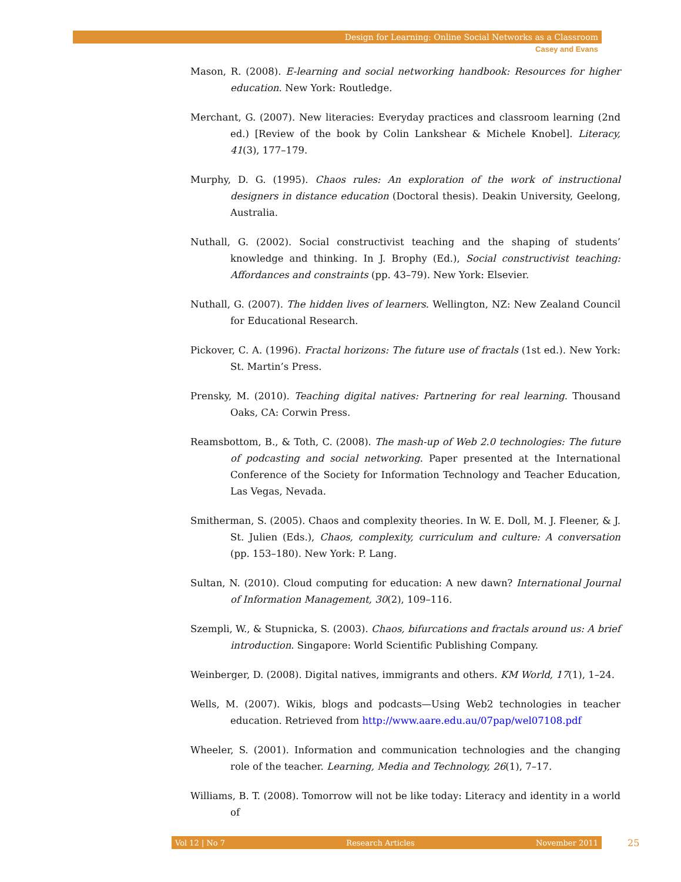Design for Learning: Online Social Networks as a Classroom
Casey and Evans
Mason, R. (2008). E-learning and social networking handbook: Resources for higher education. New York: Routledge.
Merchant, G. (2007). New literacies: Everyday practices and classroom learning (2nd ed.) [Review of the book by Colin Lankshear & Michele Knobel]. Literacy, 41(3), 177–179.
Murphy, D. G. (1995). Chaos rules: An exploration of the work of instructional designers in distance education (Doctoral thesis). Deakin University, Geelong, Australia.
Nuthall, G. (2002). Social constructivist teaching and the shaping of students’ knowledge and thinking. In J. Brophy (Ed.), Social constructivist teaching: Affordances and constraints (pp. 43–79). New York: Elsevier.
Nuthall, G. (2007). The hidden lives of learners. Wellington, NZ: New Zealand Council for Educational Research.
Pickover, C. A. (1996). Fractal horizons: The future use of fractals (1st ed.). New York: St. Martin’s Press.
Prensky, M. (2010). Teaching digital natives: Partnering for real learning. Thousand Oaks, CA: Corwin Press.
Reamsbottom, B., & Toth, C. (2008). The mash-up of Web 2.0 technologies: The future of podcasting and social networking. Paper presented at the International Conference of the Society for Information Technology and Teacher Education, Las Vegas, Nevada.
Smitherman, S. (2005). Chaos and complexity theories. In W. E. Doll, M. J. Fleener, & J. St. Julien (Eds.), Chaos, complexity, curriculum and culture: A conversation (pp. 153–180). New York: P. Lang.
Sultan, N. (2010). Cloud computing for education: A new dawn? International Journal of Information Management, 30(2), 109–116.
Szempli, W., & Stupnicka, S. (2003). Chaos, bifurcations and fractals around us: A brief introduction. Singapore: World Scientific Publishing Company.
Weinberger, D. (2008). Digital natives, immigrants and others. KM World, 17(1), 1–24.
Wells, M. (2007). Wikis, blogs and podcasts—Using Web2 technologies in teacher education. Retrieved from http://www.aare.edu.au/07pap/wel07108.pdf
Wheeler, S. (2001). Information and communication technologies and the changing role of the teacher. Learning, Media and Technology, 26(1), 7–17.
Williams, B. T. (2008). Tomorrow will not be like today: Literacy and identity in a world of
Vol 12 | No 7 Research Articles November 2011 25